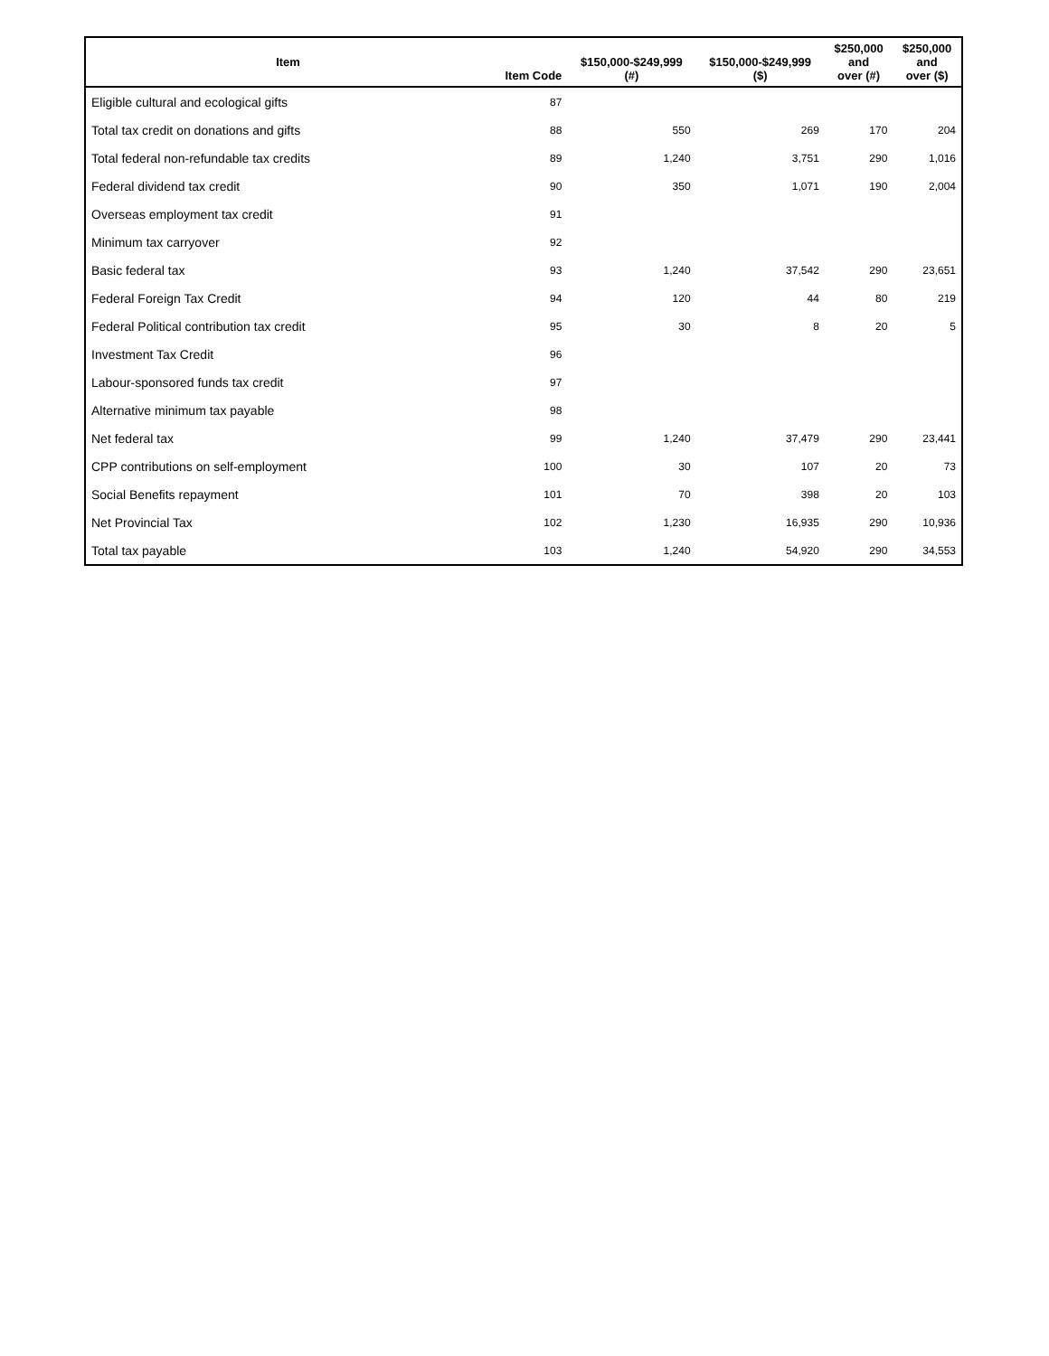| Item | Item Code | $150,000-$249,999 (#) | $150,000-$249,999 ($) | $250,000 and over (#) | $250,000 and over ($) |
| --- | --- | --- | --- | --- | --- |
| Eligible cultural and ecological gifts | 87 | | | | |
| Total tax credit on donations and gifts | 88 | 550 | 269 | 170 | 204 |
| Total federal non-refundable tax credits | 89 | 1,240 | 3,751 | 290 | 1,016 |
| Federal dividend tax credit | 90 | 350 | 1,071 | 190 | 2,004 |
| Overseas employment tax credit | 91 | | | | |
| Minimum tax carryover | 92 | | | | |
| Basic federal tax | 93 | 1,240 | 37,542 | 290 | 23,651 |
| Federal Foreign Tax Credit | 94 | 120 | 44 | 80 | 219 |
| Federal Political contribution tax credit | 95 | 30 | 8 | 20 | 5 |
| Investment Tax Credit | 96 | | | | |
| Labour-sponsored funds tax credit | 97 | | | | |
| Alternative minimum tax payable | 98 | | | | |
| Net federal tax | 99 | 1,240 | 37,479 | 290 | 23,441 |
| CPP contributions on self-employment | 100 | 30 | 107 | 20 | 73 |
| Social Benefits repayment | 101 | 70 | 398 | 20 | 103 |
| Net Provincial Tax | 102 | 1,230 | 16,935 | 290 | 10,936 |
| Total tax payable | 103 | 1,240 | 54,920 | 290 | 34,553 |